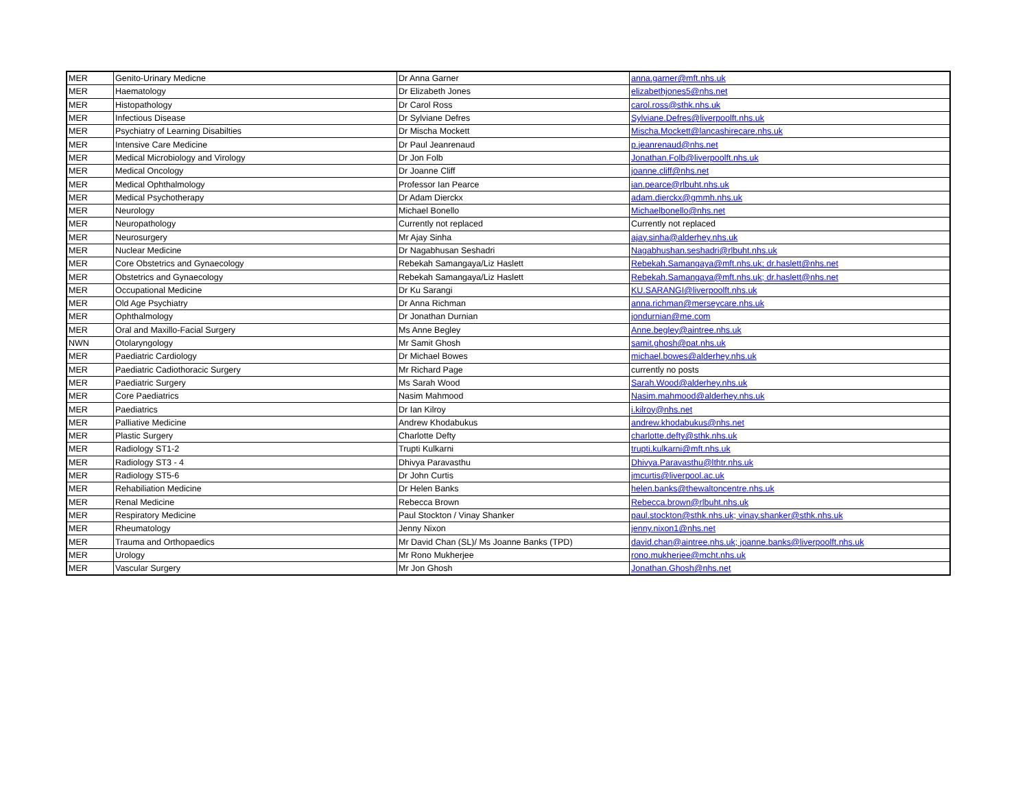| MER | Genito-Urinary Medicne | Dr Anna Garner | anna.garner@mft.nhs.uk |
| MER | Haematology | Dr Elizabeth Jones | elizabethjones5@nhs.net |
| MER | Histopathology | Dr Carol Ross | carol.ross@sthk.nhs.uk |
| MER | Infectious Disease | Dr Sylviane Defres | Sylviane.Defres@liverpoolft.nhs.uk |
| MER | Psychiatry of Learning Disabilties | Dr Mischa Mockett | Mischa.Mockett@lancashirecare.nhs.uk |
| MER | Intensive Care Medicine | Dr Paul Jeanrenaud | p.jeanrenaud@nhs.net |
| MER | Medical Microbiology and Virology | Dr Jon Folb | Jonathan.Folb@liverpoolft.nhs.uk |
| MER | Medical Oncology | Dr Joanne Cliff | joanne.cliff@nhs.net |
| MER | Medical Ophthalmology | Professor Ian Pearce | ian.pearce@rlbuht.nhs.uk |
| MER | Medical Psychotherapy | Dr Adam Dierckx | adam.dierckx@gmmh.nhs.uk |
| MER | Neurology | Michael Bonello | Michaelbonello@nhs.net |
| MER | Neuropathology | Currently not replaced | Currently not replaced |
| MER | Neurosurgery | Mr Ajay Sinha | ajay.sinha@alderhey.nhs.uk |
| MER | Nuclear Medicine | Dr Nagabhusan Seshadri | Nagabhushan.seshadri@rlbuht.nhs.uk |
| MER | Core Obstetrics and Gynaecology | Rebekah Samangaya/Liz Haslett | Rebekah.Samangaya@mft.nhs.uk; dr.haslett@nhs.net |
| MER | Obstetrics and Gynaecology | Rebekah Samangaya/Liz Haslett | Rebekah.Samangaya@mft.nhs.uk; dr.haslett@nhs.net |
| MER | Occupational Medicine | Dr Ku Sarangi | KU.SARANGI@liverpoolft.nhs.uk |
| MER | Old Age Psychiatry | Dr Anna Richman | anna.richman@merseycare.nhs.uk |
| MER | Ophthalmology | Dr Jonathan Durnian | jondurnian@me.com |
| MER | Oral and Maxillo-Facial Surgery | Ms Anne Begley | Anne.begley@aintree.nhs.uk |
| NWN | Otolaryngology | Mr Samit Ghosh | samit.ghosh@pat.nhs.uk |
| MER | Paediatric Cardiology | Dr Michael Bowes | michael.bowes@alderhey.nhs.uk |
| MER | Paediatric Cadiothoracic Surgery | Mr Richard Page | currently no posts |
| MER | Paediatric Surgery | Ms Sarah Wood | Sarah.Wood@alderhey.nhs.uk |
| MER | Core Paediatrics | Nasim Mahmood | Nasim.mahmood@alderhey.nhs.uk |
| MER | Paediatrics | Dr Ian Kilroy | i.kilroy@nhs.net |
| MER | Palliative Medicine | Andrew Khodabukus | andrew.khodabukus@nhs.net |
| MER | Plastic Surgery | Charlotte Defty | charlotte.defty@sthk.nhs.uk |
| MER | Radiology ST1-2 | Trupti Kulkarni | trupti.kulkarni@mft.nhs.uk |
| MER | Radiology ST3 - 4 | Dhivya Paravasthu | Dhivya.Paravasthu@lthtr.nhs.uk |
| MER | Radiology ST5-6 | Dr John Curtis | jmcurtis@liverpool.ac.uk |
| MER | Rehabiliation Medicine | Dr Helen Banks | helen.banks@thewaltoncentre.nhs.uk |
| MER | Renal Medicine | Rebecca Brown | Rebecca.brown@rlbuht.nhs.uk |
| MER | Respiratory Medicine | Paul Stockton / Vinay Shanker | paul.stockton@sthk.nhs.uk; vinay.shanker@sthk.nhs.uk |
| MER | Rheumatology | Jenny Nixon | jenny.nixon1@nhs.net |
| MER | Trauma and Orthopaedics | Mr David Chan (SL)/ Ms Joanne Banks (TPD) | david.chan@aintree.nhs.uk; joanne.banks@liverpoolft.nhs.uk |
| MER | Urology | Mr Rono Mukherjee | rono.mukherjee@mcht.nhs.uk |
| MER | Vascular Surgery | Mr Jon Ghosh | Jonathan.Ghosh@nhs.net |